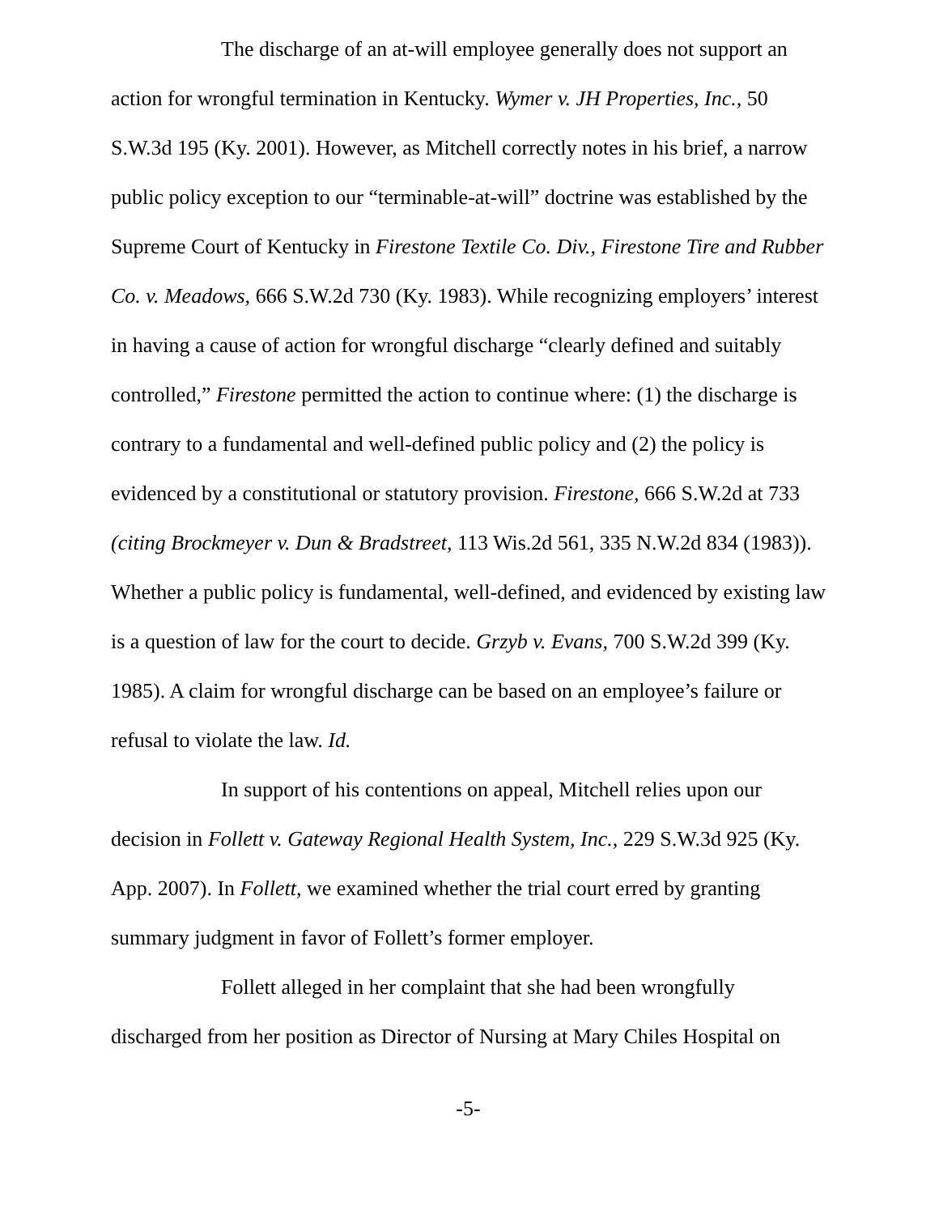The discharge of an at-will employee generally does not support an action for wrongful termination in Kentucky. Wymer v. JH Properties, Inc., 50 S.W.3d 195 (Ky. 2001). However, as Mitchell correctly notes in his brief, a narrow public policy exception to our “terminable-at-will” doctrine was established by the Supreme Court of Kentucky in Firestone Textile Co. Div., Firestone Tire and Rubber Co. v. Meadows, 666 S.W.2d 730 (Ky. 1983). While recognizing employers’ interest in having a cause of action for wrongful discharge “clearly defined and suitably controlled,” Firestone permitted the action to continue where: (1) the discharge is contrary to a fundamental and well-defined public policy and (2) the policy is evidenced by a constitutional or statutory provision. Firestone, 666 S.W.2d at 733 (citing Brockmeyer v. Dun & Bradstreet, 113 Wis.2d 561, 335 N.W.2d 834 (1983)). Whether a public policy is fundamental, well-defined, and evidenced by existing law is a question of law for the court to decide. Grzyb v. Evans, 700 S.W.2d 399 (Ky. 1985). A claim for wrongful discharge can be based on an employee’s failure or refusal to violate the law. Id.
In support of his contentions on appeal, Mitchell relies upon our decision in Follett v. Gateway Regional Health System, Inc., 229 S.W.3d 925 (Ky. App. 2007). In Follett, we examined whether the trial court erred by granting summary judgment in favor of Follett’s former employer.
Follett alleged in her complaint that she had been wrongfully discharged from her position as Director of Nursing at Mary Chiles Hospital on
-5-